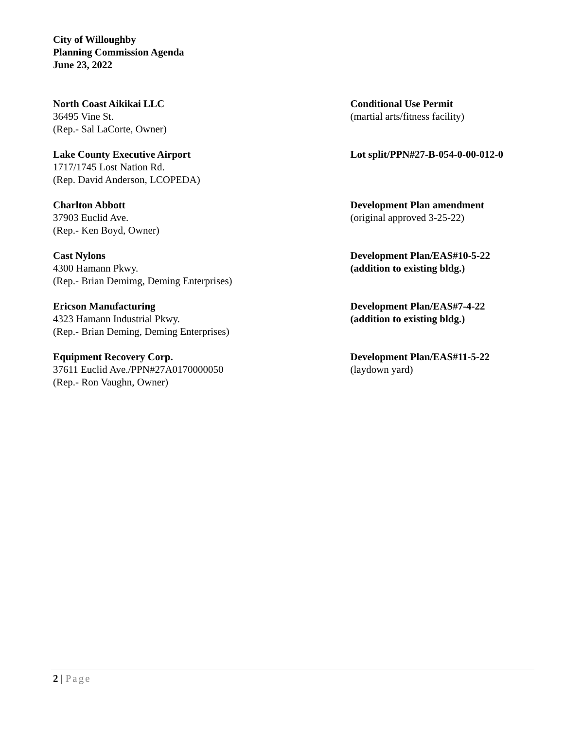City of Willoughby
Planning Commission Agenda
June 23, 2022
North Coast Aikikai LLC
36495 Vine St.
(Rep.- Sal LaCorte, Owner)
Conditional Use Permit
(martial arts/fitness facility)
Lake County Executive Airport
1717/1745 Lost Nation Rd.
(Rep. David Anderson, LCOPEDA)
Lot split/PPN#27-B-054-0-00-012-0
Charlton Abbott
37903 Euclid Ave.
(Rep.- Ken Boyd, Owner)
Development Plan amendment
(original approved 3-25-22)
Cast Nylons
4300 Hamann Pkwy.
(Rep.- Brian Demimg, Deming Enterprises)
Development Plan/EAS#10-5-22
(addition to existing bldg.)
Ericson Manufacturing
4323 Hamann Industrial Pkwy.
(Rep.- Brian Deming, Deming Enterprises)
Development Plan/EAS#7-4-22
(addition to existing bldg.)
Equipment Recovery Corp.
37611 Euclid Ave./PPN#27A0170000050
(Rep.- Ron Vaughn, Owner)
Development Plan/EAS#11-5-22
(laydown yard)
2 | Page